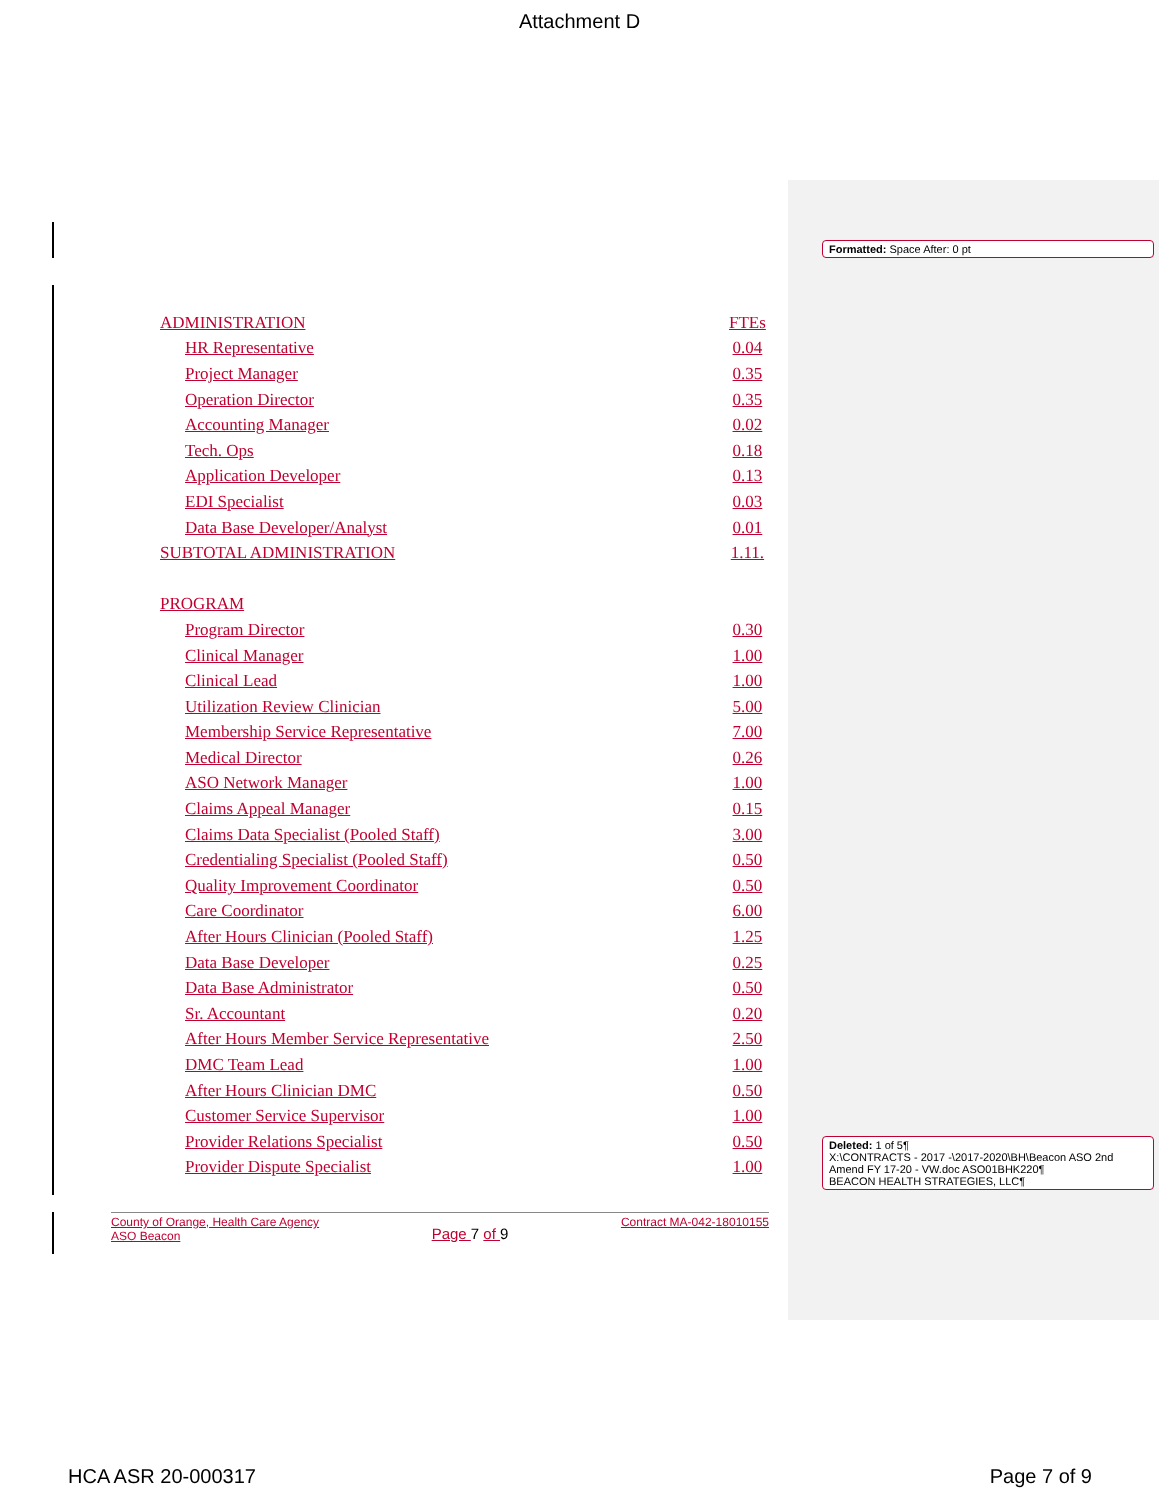Attachment D
Formatted: Space After: 0 pt
| ADMINISTRATION | FTEs |
| HR Representative | 0.04 |
| Project Manager | 0.35 |
| Operation Director | 0.35 |
| Accounting Manager | 0.02 |
| Tech. Ops | 0.18 |
| Application Developer | 0.13 |
| EDI Specialist | 0.03 |
| Data Base Developer/Analyst | 0.01 |
| SUBTOTAL ADMINISTRATION | 1.11. |
| PROGRAM | |
| Program Director | 0.30 |
| Clinical Manager | 1.00 |
| Clinical Lead | 1.00 |
| Utilization Review Clinician | 5.00 |
| Membership Service Representative | 7.00 |
| Medical Director | 0.26 |
| ASO Network Manager | 1.00 |
| Claims Appeal Manager | 0.15 |
| Claims Data Specialist (Pooled Staff) | 3.00 |
| Credentialing Specialist (Pooled Staff) | 0.50 |
| Quality Improvement Coordinator | 0.50 |
| Care Coordinator | 6.00 |
| After Hours Clinician (Pooled Staff) | 1.25 |
| Data Base Developer | 0.25 |
| Data Base Administrator | 0.50 |
| Sr. Accountant | 0.20 |
| After Hours Member Service Representative | 2.50 |
| DMC Team Lead | 1.00 |
| After Hours Clinician DMC | 0.50 |
| Customer Service Supervisor | 1.00 |
| Provider Relations Specialist | 0.50 |
| Provider Dispute Specialist | 1.00 |
Deleted: 1 of 5¶
X:\CONTRACTS - 2017 -\2017-2020\BH\Beacon ASO 2nd Amend FY 17-20 - VW.doc ASO01BHK220¶
BEACON HEALTH STRATEGIES, LLC¶
County of Orange, Health Care Agency
ASO Beacon
Page 7 of 9
Contract MA-042-18010155
HCA ASR 20-000317 Page 7 of 9